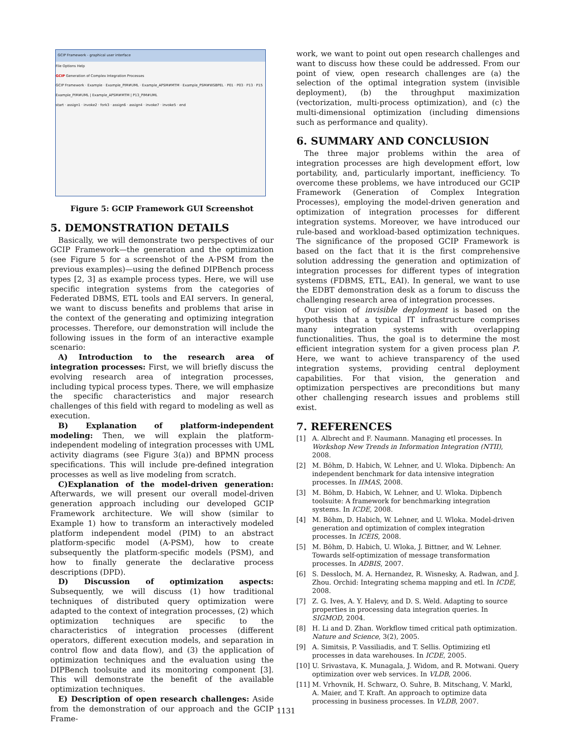GCIP Framework - graphical user interface
File Options Help
GCIP Generation of Complex Integration Processes
GCIP Framework · Example · Example_PIM#UML · Example_APSM#MTM · Example_PSM#WSBPEL · P01 · P03 · P13 · P15
Example_PIM#UML | Example_APSM#MTM | P13_PIM#UML
start · assign1 · invoke2 · fork3 · assign6 · assign4 · invoke7 · invoke5 · end
Figure 5: GCIP Framework GUI Screenshot
5. DEMONSTRATION DETAILS
Basically, we will demonstrate two perspectives of our GCIP Framework—the generation and the optimization (see Figure 5 for a screenshot of the A-PSM from the previous examples)—using the defined DIPBench process types [2, 3] as example process types. Here, we will use specific integration systems from the categories of Federated DBMS, ETL tools and EAI servers. In general, we want to discuss benefits and problems that arise in the context of the generating and optimizing integration processes. Therefore, our demonstration will include the following issues in the form of an interactive example scenario:
A) Introduction to the research area of integration processes: First, we will briefly discuss the evolving research area of integration processes, including typical process types. There, we will emphasize the specific characteristics and major research challenges of this field with regard to modeling as well as execution.
B) Explanation of platform-independent modeling: Then, we will explain the platform-independent modeling of integration processes with UML activity diagrams (see Figure 3(a)) and BPMN process specifications. This will include pre-defined integration processes as well as live modeling from scratch.
C)Explanation of the model-driven generation: Afterwards, we will present our overall model-driven generation approach including our developed GCIP Framework architecture. We will show (similar to Example 1) how to transform an interactively modeled platform independent model (PIM) to an abstract platform-specific model (A-PSM), how to create subsequently the platform-specific models (PSM), and how to finally generate the declarative process descriptions (DPD).
D) Discussion of optimization aspects: Subsequently, we will discuss (1) how traditional techniques of distributed query optimization were adapted to the context of integration processes, (2) which optimization techniques are specific to the characteristics of integration processes (different operators, different execution models, and separation in control flow and data flow), and (3) the application of optimization techniques and the evaluation using the DIPBench toolsuite and its monitoring component [3]. This will demonstrate the benefit of the available optimization techniques.
E) Description of open research challenges: Aside from the demonstration of our approach and the GCIP Frame-
work, we want to point out open research challenges and want to discuss how these could be addressed. From our point of view, open research challenges are (a) the selection of the optimal integration system (invisible deployment), (b) the throughput maximization (vectorization, multi-process optimization), and (c) the multi-dimensional optimization (including dimensions such as performance and quality).
6. SUMMARY AND CONCLUSION
The three major problems within the area of integration processes are high development effort, low portability, and, particularly important, inefficiency. To overcome these problems, we have introduced our GCIP Framework (Generation of Complex Integration Processes), employing the model-driven generation and optimization of integration processes for different integration systems. Moreover, we have introduced our rule-based and workload-based optimization techniques. The significance of the proposed GCIP Framework is based on the fact that it is the first comprehensive solution addressing the generation and optimization of integration processes for different types of integration systems (FDBMS, ETL, EAI). In general, we want to use the EDBT demonstration desk as a forum to discuss the challenging research area of integration processes.
Our vision of invisible deployment is based on the hypothesis that a typical IT infrastructure comprises many integration systems with overlapping functionalities. Thus, the goal is to determine the most efficient integration system for a given process plan P. Here, we want to achieve transparency of the used integration systems, providing central deployment capabilities. For that vision, the generation and optimization perspectives are preconditions but many other challenging research issues and problems still exist.
7. REFERENCES
[1] A. Albrecht and F. Naumann. Managing etl processes. In Workshop New Trends in Information Integration (NTII), 2008.
[2] M. Böhm, D. Habich, W. Lehner, and U. Wloka. Dipbench: An independent benchmark for data intensive integration processes. In IIMAS, 2008.
[3] M. Böhm, D. Habich, W. Lehner, and U. Wloka. Dipbench toolsuite: A framework for benchmarking integration systems. In ICDE, 2008.
[4] M. Böhm, D. Habich, W. Lehner, and U. Wloka. Model-driven generation and optimization of complex integration processes. In ICEIS, 2008.
[5] M. Böhm, D. Habich, U. Wloka, J. Bittner, and W. Lehner. Towards self-optimization of message transformation processes. In ADBIS, 2007.
[6] S. Dessloch, M. A. Hernandez, R. Wisnesky, A. Radwan, and J. Zhou. Orchid: Integrating schema mapping and etl. In ICDE, 2008.
[7] Z. G. Ives, A. Y. Halevy, and D. S. Weld. Adapting to source properties in processing data integration queries. In SIGMOD, 2004.
[8] H. Li and D. Zhan. Workflow timed critical path optimization. Nature and Science, 3(2), 2005.
[9] A. Simitsis, P. Vassiliadis, and T. Sellis. Optimizing etl processes in data warehouses. In ICDE, 2005.
[10] U. Srivastava, K. Munagala, J. Widom, and R. Motwani. Query optimization over web services. In VLDB, 2006.
[11] M. Vrhovnik, H. Schwarz, O. Suhre, B. Mitschang, V. Markl, A. Maier, and T. Kraft. An approach to optimize data processing in business processes. In VLDB, 2007.
1131